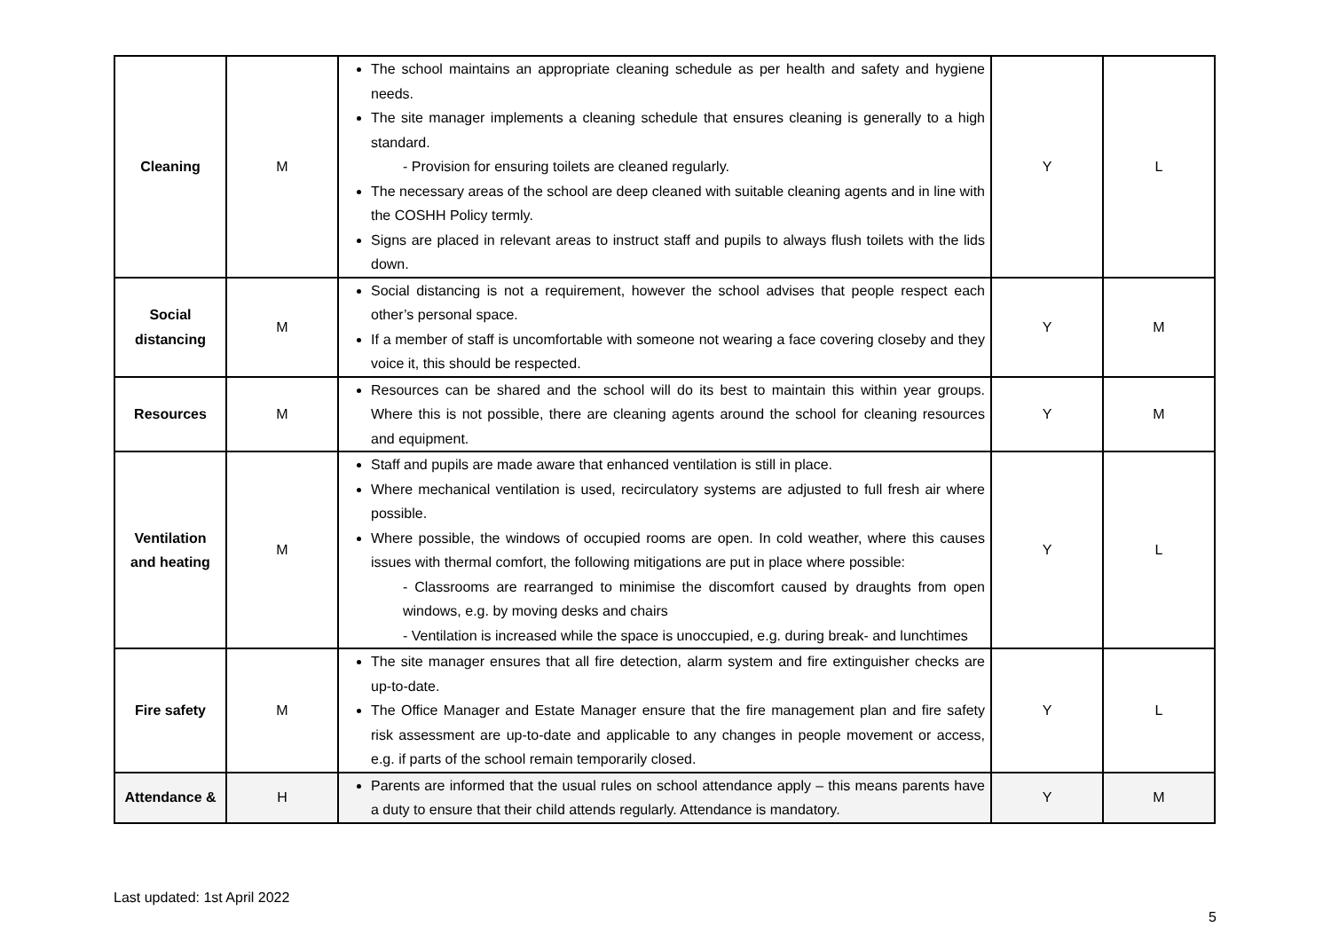| Cleaning | M | The school maintains an appropriate cleaning schedule as per health and safety and hygiene needs. The site manager implements a cleaning schedule that ensures cleaning is generally to a high standard. - Provision for ensuring toilets are cleaned regularly. The necessary areas of the school are deep cleaned with suitable cleaning agents and in line with the COSHH Policy termly. Signs are placed in relevant areas to instruct staff and pupils to always flush toilets with the lids down. | Y | L |
| Social distancing | M | Social distancing is not a requirement, however the school advises that people respect each other’s personal space. If a member of staff is uncomfortable with someone not wearing a face covering closeby and they voice it, this should be respected. | Y | M |
| Resources | M | Resources can be shared and the school will do its best to maintain this within year groups. Where this is not possible, there are cleaning agents around the school for cleaning resources and equipment. | Y | M |
| Ventilation and heating | M | Staff and pupils are made aware that enhanced ventilation is still in place. Where mechanical ventilation is used, recirculatory systems are adjusted to full fresh air where possible. Where possible, the windows of occupied rooms are open. In cold weather, where this causes issues with thermal comfort, the following mitigations are put in place where possible: - Classrooms are rearranged to minimise the discomfort caused by draughts from open windows, e.g. by moving desks and chairs - Ventilation is increased while the space is unoccupied, e.g. during break- and lunchtimes | Y | L |
| Fire safety | M | The site manager ensures that all fire detection, alarm system and fire extinguisher checks are up-to-date. The Office Manager and Estate Manager ensure that the fire management plan and fire safety risk assessment are up-to-date and applicable to any changes in people movement or access, e.g. if parts of the school remain temporarily closed. | Y | L |
| Attendance & | H | Parents are informed that the usual rules on school attendance apply – this means parents have a duty to ensure that their child attends regularly. Attendance is mandatory. | Y | M |
Last updated: 1st April 2022
5